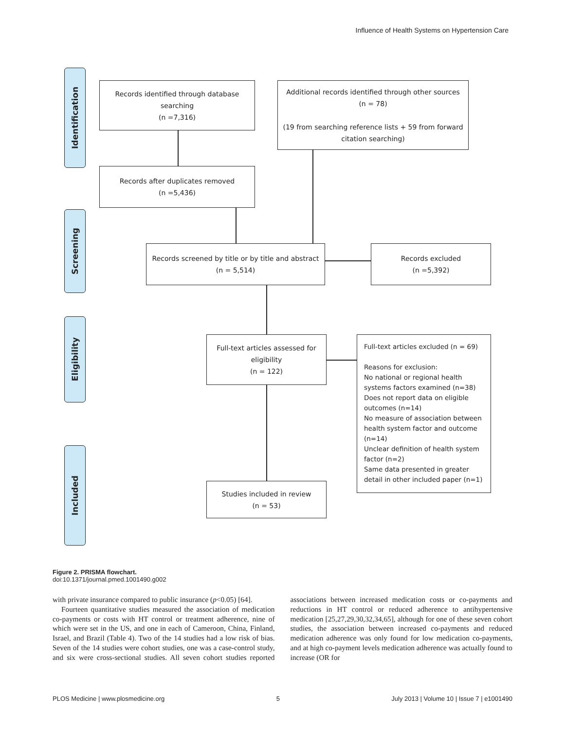Influence of Health Systems on Hypertension Care
Identification
Screening
Eligibility
Included
Records identified through database searching
(n =7,316)
Additional records identified through other sources
(n = 78)
(19 from searching reference lists + 59 from forward citation searching)
Records after duplicates removed
(n =5,436)
Records screened by title or by title and abstract
(n = 5,514)
Records excluded
(n =5,392)
Full-text articles assessed for eligibility
(n = 122)
Full-text articles excluded (n = 69)
Reasons for exclusion:
No national or regional health systems factors examined (n=38)
Does not report data on eligible outcomes (n=14)
No measure of association between health system factor and outcome (n=14)
Unclear definition of health system factor (n=2)
Same data presented in greater detail in other included paper (n=1)
Studies included in review
(n = 53)
Figure 2. PRISMA flowchart.
doi:10.1371/journal.pmed.1001490.g002
with private insurance compared to public insurance (p<0.05) [64].
Fourteen quantitative studies measured the association of medication co-payments or costs with HT control or treatment adherence, nine of which were set in the US, and one in each of Cameroon, China, Finland, Israel, and Brazil (Table 4). Two of the 14 studies had a low risk of bias. Seven of the 14 studies were cohort studies, one was a case-control study, and six were cross-sectional studies. All seven cohort studies reported associations between increased medication costs or co-payments and reductions in HT control or reduced adherence to antihypertensive medication [25,27,29,30,32,34,65], although for one of these seven cohort studies, the association between increased co-payments and reduced medication adherence was only found for low medication co-payments, and at high co-payment levels medication adherence was actually found to increase (OR for
PLOS Medicine | www.plosmedicine.org 5 July 2013 | Volume 10 | Issue 7 | e1001490